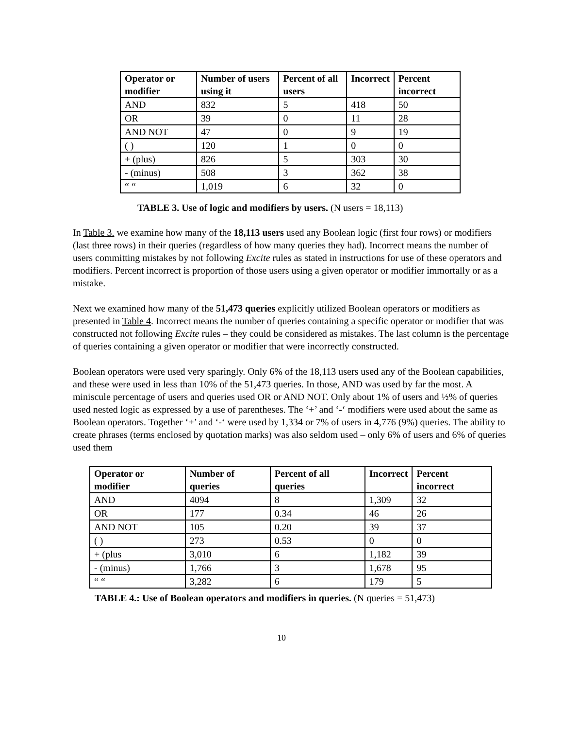| Operator or modifier | Number of users using it | Percent of all users | Incorrect | Percent incorrect |
| --- | --- | --- | --- | --- |
| AND | 832 | 5 | 418 | 50 |
| OR | 39 | 0 | 11 | 28 |
| AND NOT | 47 | 0 | 9 | 19 |
| ( ) | 120 | 1 | 0 | 0 |
| + (plus) | 826 | 5 | 303 | 30 |
| - (minus) | 508 | 3 | 362 | 38 |
| “ “ | 1,019 | 6 | 32 | 0 |
TABLE 3. Use of logic and modifiers by users. (N users = 18,113)
In Table 3. we examine how many of the 18,113 users used any Boolean logic (first four rows) or modifiers (last three rows) in their queries (regardless of how many queries they had). Incorrect means the number of users committing mistakes by not following Excite rules as stated in instructions for use of these operators and modifiers. Percent incorrect is proportion of those users using a given operator or modifier immortally or as a mistake.
Next we examined how many of the 51,473 queries explicitly utilized Boolean operators or modifiers as presented in Table 4. Incorrect means the number of queries containing a specific operator or modifier that was constructed not following Excite rules – they could be considered as mistakes. The last column is the percentage of queries containing a given operator or modifier that were incorrectly constructed.
Boolean operators were used very sparingly. Only 6% of the 18,113 users used any of the Boolean capabilities, and these were used in less than 10% of the 51,473 queries. In those, AND was used by far the most. A miniscule percentage of users and queries used OR or AND NOT. Only about 1% of users and ½% of queries used nested logic as expressed by a use of parentheses. The ‘+’ and ‘-‘ modifiers were used about the same as Boolean operators. Together ‘+’ and ‘-‘ were used by 1,334 or 7% of users in 4,776 (9%) queries. The ability to create phrases (terms enclosed by quotation marks) was also seldom used – only 6% of users and 6% of queries used them
| Operator or modifier | Number of queries | Percent of all queries | Incorrect | Percent incorrect |
| --- | --- | --- | --- | --- |
| AND | 4094 | 8 | 1,309 | 32 |
| OR | 177 | 0.34 | 46 | 26 |
| AND NOT | 105 | 0.20 | 39 | 37 |
| ( ) | 273 | 0.53 | 0 | 0 |
| + (plus | 3,010 | 6 | 1,182 | 39 |
| - (minus) | 1,766 | 3 | 1,678 | 95 |
| “ “ | 3,282 | 6 | 179 | 5 |
TABLE 4.: Use of Boolean operators and modifiers in queries. (N queries = 51,473)
10